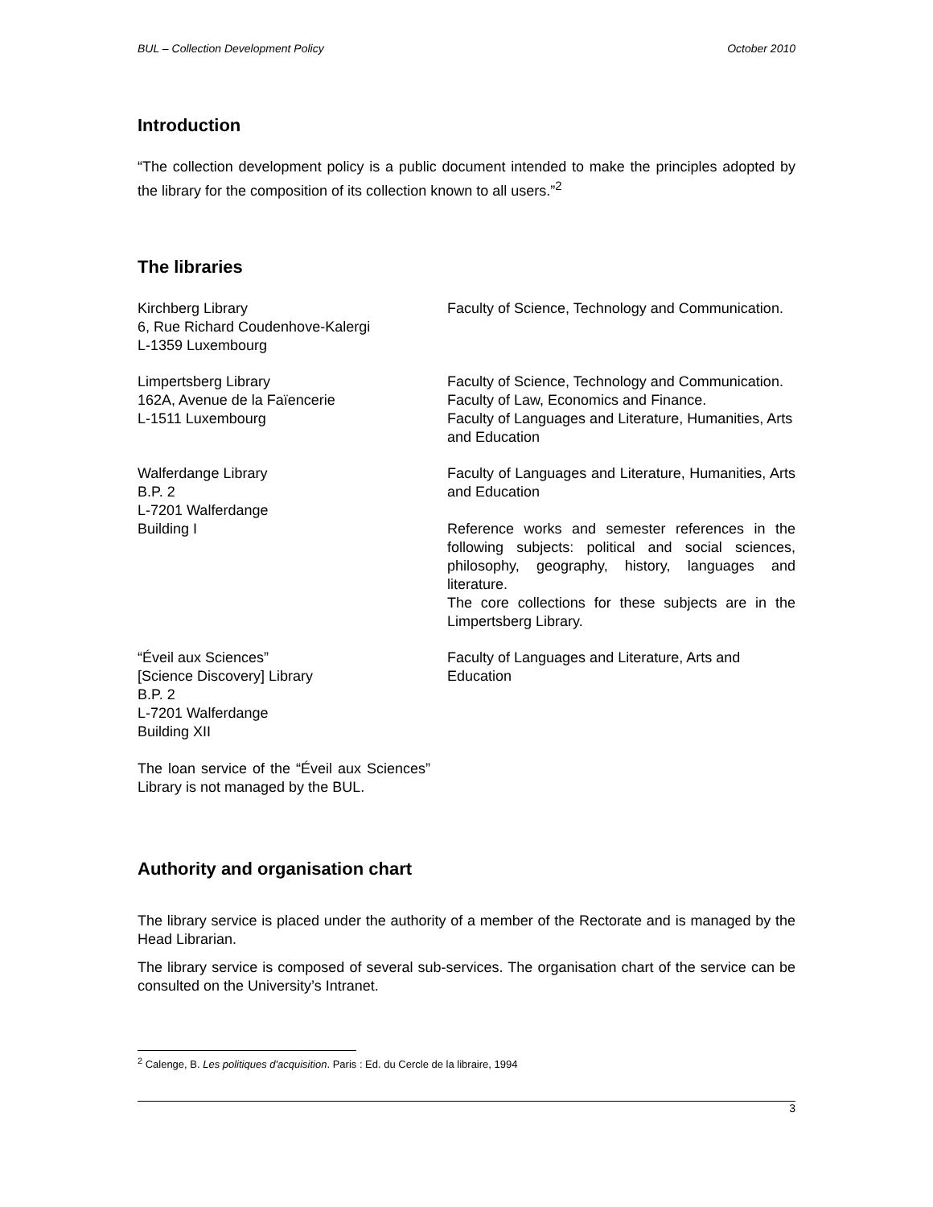BUL – Collection Development Policy October 2010
Introduction
“The collection development policy is a public document intended to make the principles adopted by the library for the composition of its collection known to all users.”<sup>2</sup>
The libraries
| Kirchberg Library 6, Rue Richard Coudenhove-Kalergi L-1359 Luxembourg | Faculty of Science, Technology and Communication. |
| Limpertsberg Library 162A, Avenue de la Faïencerie L-1511 Luxembourg | Faculty of Science, Technology and Communication. Faculty of Law, Economics and Finance. Faculty of Languages and Literature, Humanities, Arts and Education |
| Walferdange Library B.P. 2 L-7201 Walferdange Building I | Faculty of Languages and Literature, Humanities, Arts and Education Reference works and semester references in the following subjects: political and social sciences, philosophy, geography, history, languages and literature. The core collections for these subjects are in the Limpertsberg Library. |
| “Éveil aux Sciences” [Science Discovery] Library B.P. 2 L-7201 Walferdange Building XII The loan service of the “Éveil aux Sciences” Library is not managed by the BUL. | Faculty of Languages and Literature, Arts and Education |
Authority and organisation chart
The library service is placed under the authority of a member of the Rectorate and is managed by the Head Librarian.
The library service is composed of several sub-services. The organisation chart of the service can be consulted on the University’s Intranet.
<sup>2</sup> Calenge, B. Les politiques d'acquisition. Paris : Ed. du Cercle de la libraire, 1994
3